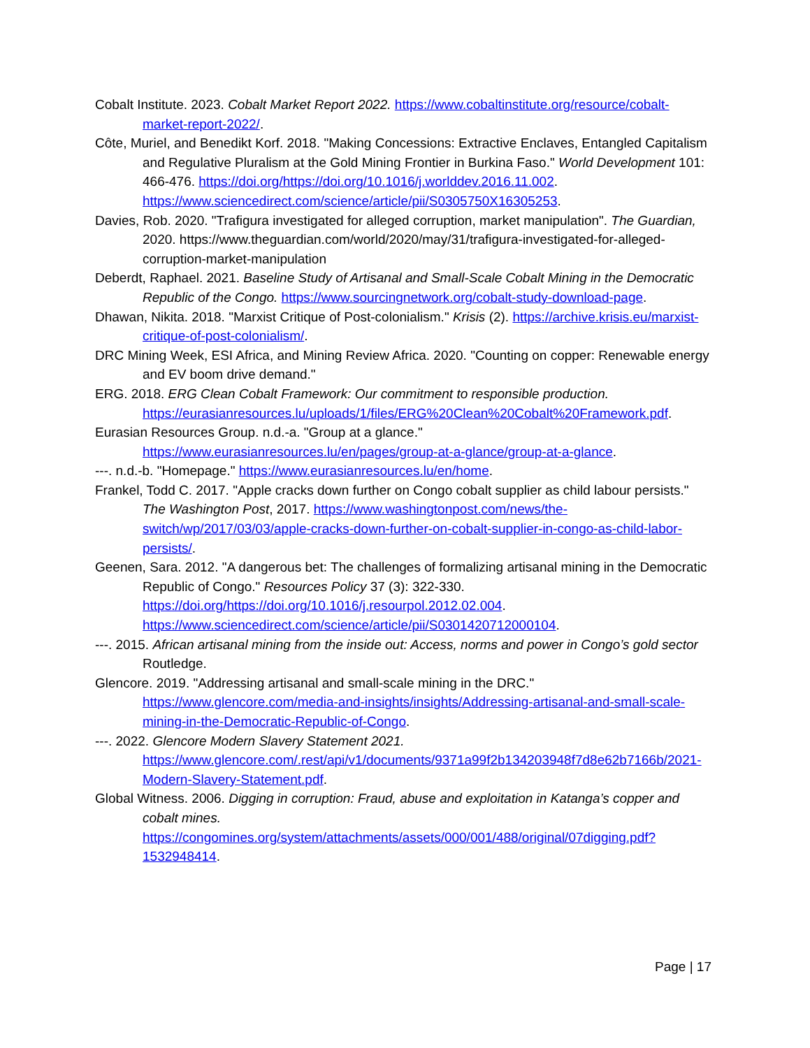Cobalt Institute. 2023. Cobalt Market Report 2022. https://www.cobaltinstitute.org/resource/cobalt-market-report-2022/.
Côte, Muriel, and Benedikt Korf. 2018. "Making Concessions: Extractive Enclaves, Entangled Capitalism and Regulative Pluralism at the Gold Mining Frontier in Burkina Faso." World Development 101: 466-476. https://doi.org/https://doi.org/10.1016/j.worlddev.2016.11.002. https://www.sciencedirect.com/science/article/pii/S0305750X16305253.
Davies, Rob. 2020. "Trafigura investigated for alleged corruption, market manipulation". The Guardian, 2020. https://www.theguardian.com/world/2020/may/31/trafigura-investigated-for-alleged-corruption-market-manipulation
Deberdt, Raphael. 2021. Baseline Study of Artisanal and Small-Scale Cobalt Mining in the Democratic Republic of the Congo. https://www.sourcingnetwork.org/cobalt-study-download-page.
Dhawan, Nikita. 2018. "Marxist Critique of Post-colonialism." Krisis (2). https://archive.krisis.eu/marxist-critique-of-post-colonialism/.
DRC Mining Week, ESI Africa, and Mining Review Africa. 2020. "Counting on copper: Renewable energy and EV boom drive demand."
ERG. 2018. ERG Clean Cobalt Framework: Our commitment to responsible production. https://eurasianresources.lu/uploads/1/files/ERG%20Clean%20Cobalt%20Framework.pdf.
Eurasian Resources Group. n.d.-a. "Group at a glance." https://www.eurasianresources.lu/en/pages/group-at-a-glance/group-at-a-glance.
---. n.d.-b. "Homepage." https://www.eurasianresources.lu/en/home.
Frankel, Todd C. 2017. "Apple cracks down further on Congo cobalt supplier as child labour persists." The Washington Post, 2017. https://www.washingtonpost.com/news/the-switch/wp/2017/03/03/apple-cracks-down-further-on-cobalt-supplier-in-congo-as-child-labor-persists/.
Geenen, Sara. 2012. "A dangerous bet: The challenges of formalizing artisanal mining in the Democratic Republic of Congo." Resources Policy 37 (3): 322-330. https://doi.org/https://doi.org/10.1016/j.resourpol.2012.02.004. https://www.sciencedirect.com/science/article/pii/S0301420712000104.
---. 2015. African artisanal mining from the inside out: Access, norms and power in Congo’s gold sector Routledge.
Glencore. 2019. "Addressing artisanal and small-scale mining in the DRC." https://www.glencore.com/media-and-insights/insights/Addressing-artisanal-and-small-scale-mining-in-the-Democratic-Republic-of-Congo.
---. 2022. Glencore Modern Slavery Statement 2021. https://www.glencore.com/.rest/api/v1/documents/9371a99f2b134203948f7d8e62b7166b/2021-Modern-Slavery-Statement.pdf.
Global Witness. 2006. Digging in corruption: Fraud, abuse and exploitation in Katanga’s copper and cobalt mines. https://congomines.org/system/attachments/assets/000/001/488/original/07digging.pdf?1532948414.
Page | 17